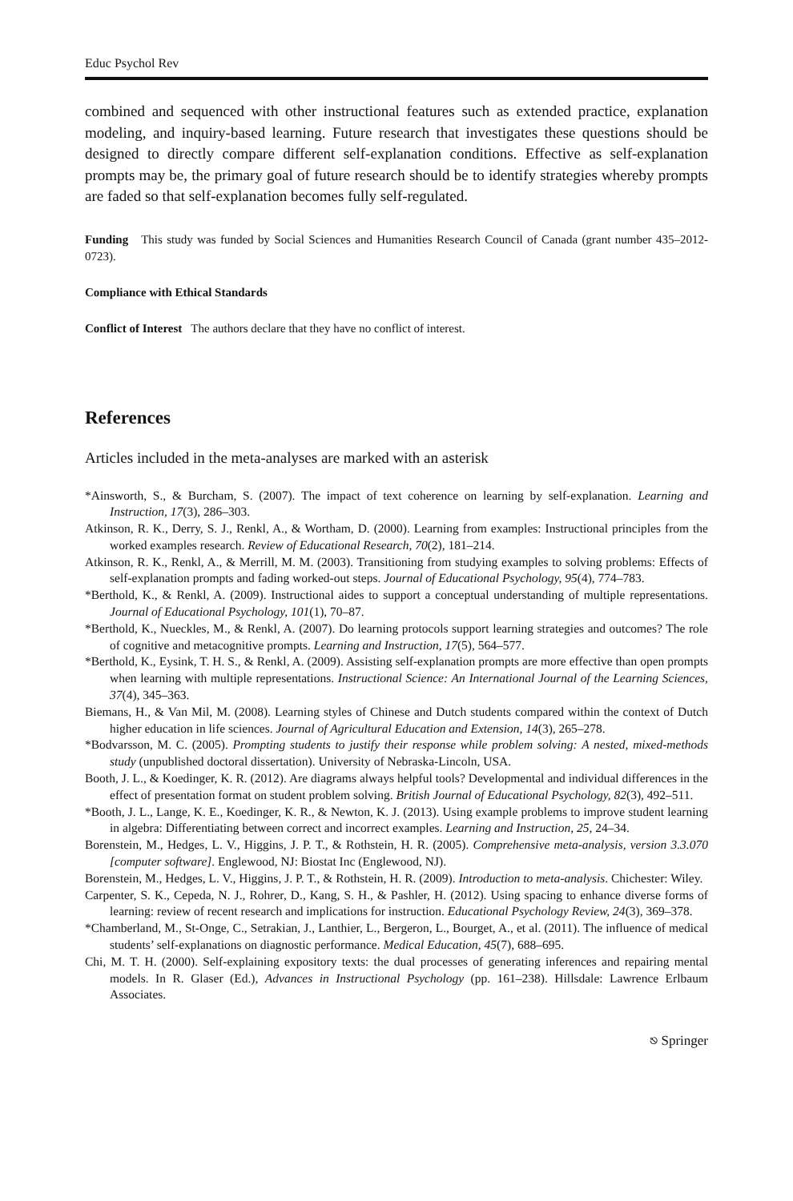Educ Psychol Rev
combined and sequenced with other instructional features such as extended practice, explanation modeling, and inquiry-based learning. Future research that investigates these questions should be designed to directly compare different self-explanation conditions. Effective as self-explanation prompts may be, the primary goal of future research should be to identify strategies whereby prompts are faded so that self-explanation becomes fully self-regulated.
Funding This study was funded by Social Sciences and Humanities Research Council of Canada (grant number 435–2012-0723).
Compliance with Ethical Standards
Conflict of Interest The authors declare that they have no conflict of interest.
References
Articles included in the meta-analyses are marked with an asterisk
*Ainsworth, S., & Burcham, S. (2007). The impact of text coherence on learning by self-explanation. Learning and Instruction, 17(3), 286–303.
Atkinson, R. K., Derry, S. J., Renkl, A., & Wortham, D. (2000). Learning from examples: Instructional principles from the worked examples research. Review of Educational Research, 70(2), 181–214.
Atkinson, R. K., Renkl, A., & Merrill, M. M. (2003). Transitioning from studying examples to solving problems: Effects of self-explanation prompts and fading worked-out steps. Journal of Educational Psychology, 95(4), 774–783.
*Berthold, K., & Renkl, A. (2009). Instructional aides to support a conceptual understanding of multiple representations. Journal of Educational Psychology, 101(1), 70–87.
*Berthold, K., Nueckles, M., & Renkl, A. (2007). Do learning protocols support learning strategies and outcomes? The role of cognitive and metacognitive prompts. Learning and Instruction, 17(5), 564–577.
*Berthold, K., Eysink, T. H. S., & Renkl, A. (2009). Assisting self-explanation prompts are more effective than open prompts when learning with multiple representations. Instructional Science: An International Journal of the Learning Sciences, 37(4), 345–363.
Biemans, H., & Van Mil, M. (2008). Learning styles of Chinese and Dutch students compared within the context of Dutch higher education in life sciences. Journal of Agricultural Education and Extension, 14(3), 265–278.
*Bodvarsson, M. C. (2005). Prompting students to justify their response while problem solving: A nested, mixed-methods study (unpublished doctoral dissertation). University of Nebraska-Lincoln, USA.
Booth, J. L., & Koedinger, K. R. (2012). Are diagrams always helpful tools? Developmental and individual differences in the effect of presentation format on student problem solving. British Journal of Educational Psychology, 82(3), 492–511.
*Booth, J. L., Lange, K. E., Koedinger, K. R., & Newton, K. J. (2013). Using example problems to improve student learning in algebra: Differentiating between correct and incorrect examples. Learning and Instruction, 25, 24–34.
Borenstein, M., Hedges, L. V., Higgins, J. P. T., & Rothstein, H. R. (2005). Comprehensive meta-analysis, version 3.3.070 [computer software]. Englewood, NJ: Biostat Inc (Englewood, NJ).
Borenstein, M., Hedges, L. V., Higgins, J. P. T., & Rothstein, H. R. (2009). Introduction to meta-analysis. Chichester: Wiley.
Carpenter, S. K., Cepeda, N. J., Rohrer, D., Kang, S. H., & Pashler, H. (2012). Using spacing to enhance diverse forms of learning: review of recent research and implications for instruction. Educational Psychology Review, 24(3), 369–378.
*Chamberland, M., St-Onge, C., Setrakian, J., Lanthier, L., Bergeron, L., Bourget, A., et al. (2011). The influence of medical students’ self-explanations on diagnostic performance. Medical Education, 45(7), 688–695.
Chi, M. T. H. (2000). Self-explaining expository texts: the dual processes of generating inferences and repairing mental models. In R. Glaser (Ed.), Advances in Instructional Psychology (pp. 161–238). Hillsdale: Lawrence Erlbaum Associates.
⎋ Springer